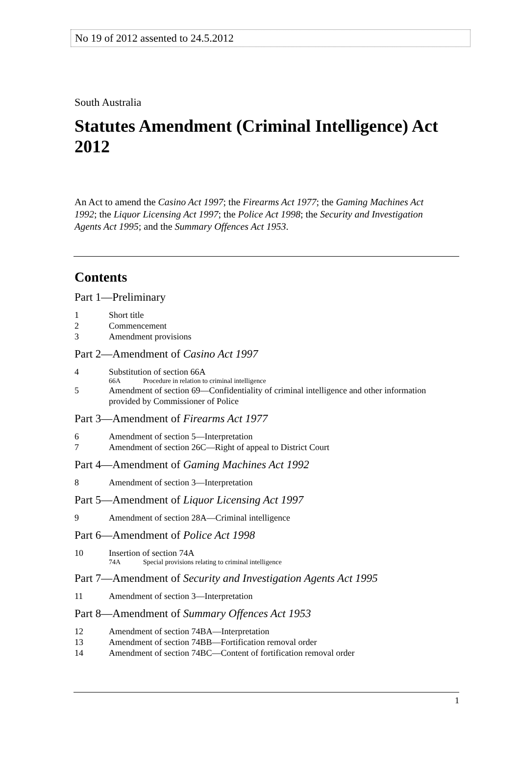No 19 of 2012 assented to 24.5.2012
South Australia
Statutes Amendment (Criminal Intelligence) Act 2012
An Act to amend the Casino Act 1997; the Firearms Act 1977; the Gaming Machines Act 1992; the Liquor Licensing Act 1997; the Police Act 1998; the Security and Investigation Agents Act 1995; and the Summary Offences Act 1953.
Contents
Part 1—Preliminary
1 Short title
2 Commencement
3 Amendment provisions
Part 2—Amendment of Casino Act 1997
4 Substitution of section 66A
66A Procedure in relation to criminal intelligence
5 Amendment of section 69—Confidentiality of criminal intelligence and other information provided by Commissioner of Police
Part 3—Amendment of Firearms Act 1977
6 Amendment of section 5—Interpretation
7 Amendment of section 26C—Right of appeal to District Court
Part 4—Amendment of Gaming Machines Act 1992
8 Amendment of section 3—Interpretation
Part 5—Amendment of Liquor Licensing Act 1997
9 Amendment of section 28A—Criminal intelligence
Part 6—Amendment of Police Act 1998
10 Insertion of section 74A
74A Special provisions relating to criminal intelligence
Part 7—Amendment of Security and Investigation Agents Act 1995
11 Amendment of section 3—Interpretation
Part 8—Amendment of Summary Offences Act 1953
12 Amendment of section 74BA—Interpretation
13 Amendment of section 74BB—Fortification removal order
14 Amendment of section 74BC—Content of fortification removal order
1